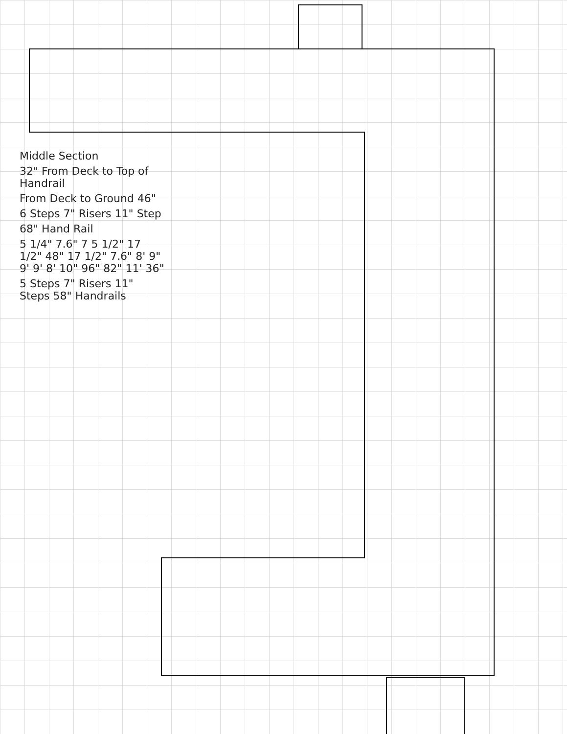Middle Section
32" From Deck to Top of Handrail
From Deck to Ground 46"
6 Steps 7" Risers 11" Step
68" Hand Rail
5 1/4" 7.6" 7 5 1/2" 17 1/2" 48" 17 1/2" 7.6" 8' 9" 9' 9' 8' 10" 96" 82" 11' 36"
5 Steps 7" Risers 11" Steps 58" Handrails